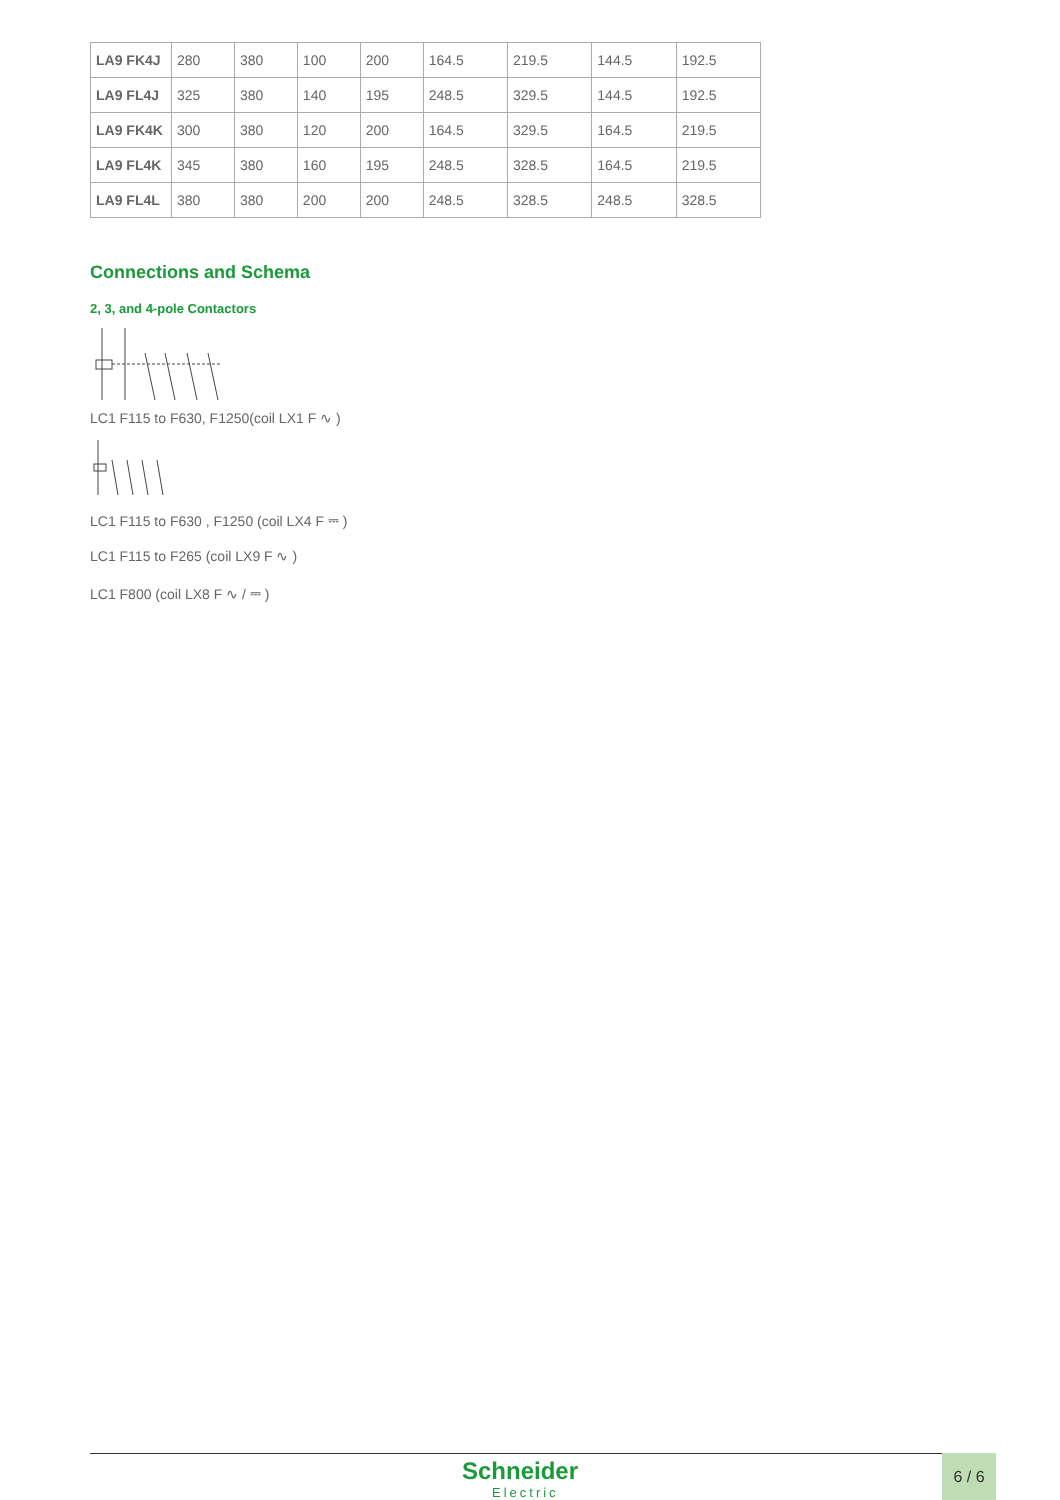| LA9 FK4J | 280 | 380 | 100 | 200 | 164.5 | 219.5 | 144.5 | 192.5 |
| LA9 FL4J | 325 | 380 | 140 | 195 | 248.5 | 329.5 | 144.5 | 192.5 |
| LA9 FK4K | 300 | 380 | 120 | 200 | 164.5 | 329.5 | 164.5 | 219.5 |
| LA9 FL4K | 345 | 380 | 160 | 195 | 248.5 | 328.5 | 164.5 | 219.5 |
| LA9 FL4L | 380 | 380 | 200 | 200 | 248.5 | 328.5 | 248.5 | 328.5 |
Connections and Schema
2, 3, and 4-pole Contactors
LC1 F115 to F630, F1250(coil LX1 F ∿ )
LC1 F115 to F630 , F1250 (coil LX4 F ⎓ )
LC1 F115 to F265 (coil LX9 F ∿ )
LC1 F800 (coil LX8 F ∿ / ⎓ )
Schneider
Electric
6 / 6